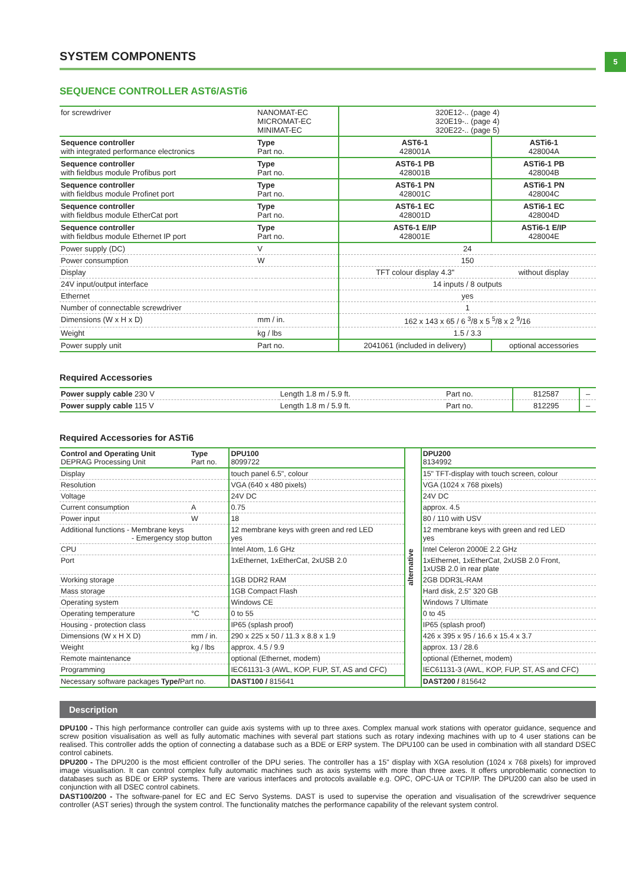5
SYSTEM COMPONENTS
SEQUENCE CONTROLLER AST6/ASTi6
| for screwdriver | NANOMAT-EC MICROMAT-EC MINIMAT-EC | 320E12-.. (page 4) 320E19-.. (page 4) 320E22-.. (page 5) | |
| Sequence controller with integrated performance electronics | Type Part no. | AST6-1 428001A | ASTi6-1 428004A |
| Sequence controller with fieldbus module Profibus port | Type Part no. | AST6-1 PB 428001B | ASTi6-1 PB 428004B |
| Sequence controller with fieldbus module Profinet port | Type Part no. | AST6-1 PN 428001C | ASTi6-1 PN 428004C |
| Sequence controller with fieldbus module EtherCat port | Type Part no. | AST6-1 EC 428001D | ASTi6-1 EC 428004D |
| Sequence controller with fieldbus module Ethernet IP port | Type Part no. | AST6-1 E/IP 428001E | ASTi6-1 E/IP 428004E |
| Power supply (DC) | V | 24 | |
| Power consumption | W | 150 | |
| Display | | TFT colour display 4.3" | without display |
| 24V input/output interface | | 14 inputs / 8 outputs | |
| Ethernet | | yes | |
| Number of connectable screwdriver | | 1 | |
| Dimensions (W x H x D) | mm / in. | 162 x 143 x 65 / 6 <sup>3</sup>/8 x 5 <sup>5</sup>/8 x 2 <sup>9</sup>/16 | |
| Weight | kg / lbs | 1.5 / 3.3 | |
| Power supply unit | Part no. | 2041061 (included in delivery) | optional accessories |
Required Accessories
| Power supply cable 230 V | Length 1.8 m / 5.9 ft. | Part no. | 812587 | – |
| Power supply cable 115 V | Length 1.8 m / 5.9 ft. | Part no. | 812295 | – |
Required Accessories for ASTi6
| Control and Operating Unit DEPRAG Processing Unit | Type Part no. | DPU100 8099722 | alternative | DPU200 8134992 |
| Display | | touch panel 6.5", colour | | 15" TFT-display with touch screen, colour |
| Resolution | | VGA (640 x 480 pixels) | | VGA (1024 x 768 pixels) |
| Voltage | | 24V DC | | 24V DC |
| Current consumption | A | 0.75 | | approx. 4.5 |
| Power input | W | 18 | | 80 / 110 with USV |
| Additional functions - Membrane keys - Emergency stop button | | 12 membrane keys with green and red LED yes | | 12 membrane keys with green and red LED yes |
| CPU | | Intel Atom, 1.6 GHz | | Intel Celeron 2000E 2.2 GHz |
| Port | | 1xEthernet, 1xEtherCat, 2xUSB 2.0 | | 1xEthernet, 1xEtherCat, 2xUSB 2.0 Front, 1xUSB 2.0 in rear plate |
| Working storage | | 1GB DDR2 RAM | | 2GB DDR3L-RAM |
| Mass storage | | 1GB Compact Flash | | Hard disk, 2.5" 320 GB |
| Operating system | | Windows CE | | Windows 7 Ultimate |
| Operating temperature | °C | 0 to 55 | | 0 to 45 |
| Housing - protection class | | IP65 (splash proof) | | IP65 (splash proof) |
| Dimensions (W x H X D) | mm / in. | 290 x 225 x 50 / 11.3 x 8.8 x 1.9 | | 426 x 395 x 95 / 16.6 x 15.4 x 3.7 |
| Weight | kg / lbs | approx. 4.5 / 9.9 | | approx. 13 / 28.6 |
| Remote maintenance | | optional (Ethernet, modem) | | optional (Ethernet, modem) |
| Programming | | IEC61131-3 (AWL, KOP, FUP, ST, AS and CFC) | | IEC61131-3 (AWL, KOP, FUP, ST, AS and CFC) |
| Necessary software packages Type/ Part no. | | DAST100 / 815641 | | DAST200 / 815642 |
Description
DPU100 - This high performance controller can guide axis systems with up to three axes. Complex manual work stations with operator guidance, sequence and screw position visualisation as well as fully automatic machines with several part stations such as rotary indexing machines with up to 4 user stations can be realised. This controller adds the option of connecting a database such as a BDE or ERP system. The DPU100 can be used in combination with all standard DSEC control cabinets.
DPU200 - The DPU200 is the most efficient controller of the DPU series. The controller has a 15" display with XGA resolution (1024 x 768 pixels) for improved image visualisation. It can control complex fully automatic machines such as axis systems with more than three axes. It offers unproblematic connection to databases such as BDE or ERP systems. There are various interfaces and protocols available e.g. OPC, OPC-UA or TCP/IP. The DPU200 can also be used in conjunction with all DSEC control cabinets.
DAST100/200 - The software-panel for EC and EC Servo Systems. DAST is used to supervise the operation and visualisation of the screwdriver sequence controller (AST series) through the system control. The functionality matches the performance capability of the relevant system control.